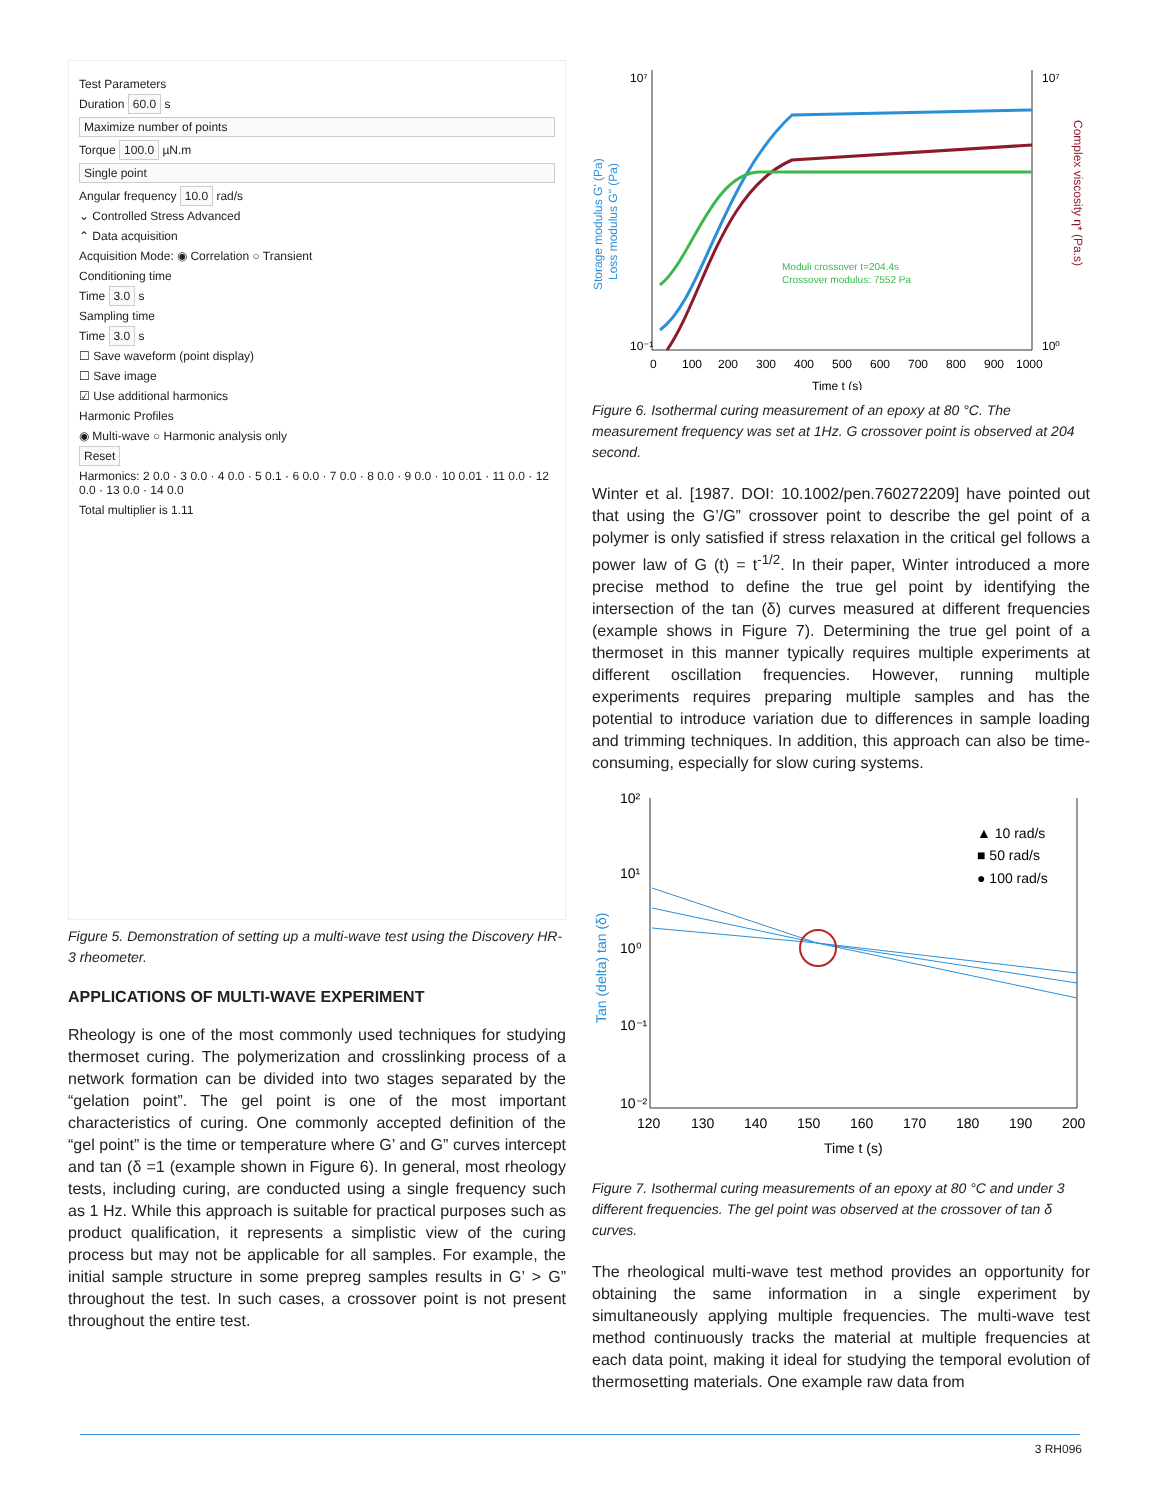Test Parameters
Duration 60.0 s
Maximize number of points
Torque 100.0 µN.m
Single point
Angular frequency 10.0 rad/s
⌄ Controlled Stress Advanced
⌃ Data acquisition
Acquisition Mode: ◉ Correlation ○ Transient
Conditioning time
Time 3.0 s
Sampling time
Time 3.0 s
☐ Save waveform (point display)
☐ Save image
☑ Use additional harmonics
Harmonic Profiles
◉ Multi-wave ○ Harmonic analysis only
Reset
Harmonics: 2 0.0 · 3 0.0 · 4 0.0 · 5 0.1 · 6 0.0 · 7 0.0 · 8 0.0 · 9 0.0 · 10 0.01 · 11 0.0 · 12 0.0 · 13 0.0 · 14 0.0
Total multiplier is 1.11
Figure 5. Demonstration of setting up a multi-wave test using the Discovery HR-3 rheometer.
APPLICATIONS OF MULTI-WAVE EXPERIMENT
Rheology is one of the most commonly used techniques for studying thermoset curing. The polymerization and crosslinking process of a network formation can be divided into two stages separated by the “gelation point”. The gel point is one of the most important characteristics of curing. One commonly accepted definition of the “gel point” is the time or temperature where G’ and G” curves intercept and tan (δ =1 (example shown in Figure 6). In general, most rheology tests, including curing, are conducted using a single frequency such as 1 Hz. While this approach is suitable for practical purposes such as product qualification, it represents a simplistic view of the curing process but may not be applicable for all samples. For example, the initial sample structure in some prepreg samples results in G’ > G” throughout the test. In such cases, a crossover point is not present throughout the entire test.
10⁷
10⁻¹
10⁷
10⁰
0
100
200
300
400
500
600
700
800
900
1000
Time t (s)
Storage modulus G' (Pa)
Loss modulus G" (Pa)
Complex viscosity η* (Pa.s)
Moduli crossover t=204.4s
Crossover modulus: 7552 Pa
Figure 6. Isothermal curing measurement of an epoxy at 80 °C. The measurement frequency was set at 1Hz. G crossover point is observed at 204 second.
Winter et al. [1987. DOI: 10.1002/pen.760272209] have pointed out that using the G’/G” crossover point to describe the gel point of a polymer is only satisfied if stress relaxation in the critical gel follows a power law of G (t) = t<sup>-1/2</sup>. In their paper, Winter introduced a more precise method to define the true gel point by identifying the intersection of the tan (δ) curves measured at different frequencies (example shows in Figure 7). Determining the true gel point of a thermoset in this manner typically requires multiple experiments at different oscillation frequencies. However, running multiple experiments requires preparing multiple samples and has the potential to introduce variation due to differences in sample loading and trimming techniques. In addition, this approach can also be time-consuming, especially for slow curing systems.
10²
10¹
10⁰
10⁻¹
10⁻²
120
130
140
150
160
170
180
190
200
Time t (s)
Tan (delta) tan (δ)
▲ 10 rad/s
■ 50 rad/s
● 100 rad/s
Figure 7. Isothermal curing measurements of an epoxy at 80 °C and under 3 different frequencies. The gel point was observed at the crossover of tan δ curves.
The rheological multi-wave test method provides an opportunity for obtaining the same information in a single experiment by simultaneously applying multiple frequencies. The multi-wave test method continuously tracks the material at multiple frequencies at each data point, making it ideal for studying the temporal evolution of thermosetting materials. One example raw data from
3 RH096